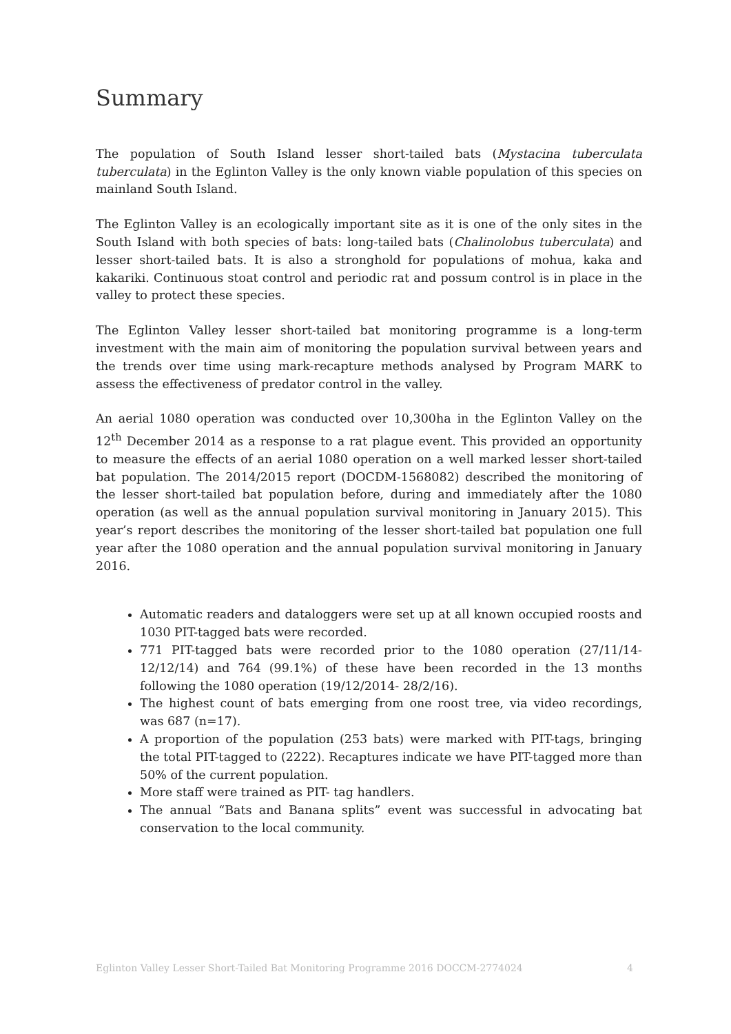Summary
The population of South Island lesser short-tailed bats (Mystacina tuberculata tuberculata) in the Eglinton Valley is the only known viable population of this species on mainland South Island.
The Eglinton Valley is an ecologically important site as it is one of the only sites in the South Island with both species of bats: long-tailed bats (Chalinolobus tuberculata) and lesser short-tailed bats. It is also a stronghold for populations of mohua, kaka and kakariki. Continuous stoat control and periodic rat and possum control is in place in the valley to protect these species.
The Eglinton Valley lesser short-tailed bat monitoring programme is a long-term investment with the main aim of monitoring the population survival between years and the trends over time using mark-recapture methods analysed by Program MARK to assess the effectiveness of predator control in the valley.
An aerial 1080 operation was conducted over 10,300ha in the Eglinton Valley on the 12<sup>th</sup> December 2014 as a response to a rat plague event. This provided an opportunity to measure the effects of an aerial 1080 operation on a well marked lesser short-tailed bat population. The 2014/2015 report (DOCDM-1568082) described the monitoring of the lesser short-tailed bat population before, during and immediately after the 1080 operation (as well as the annual population survival monitoring in January 2015). This year’s report describes the monitoring of the lesser short-tailed bat population one full year after the 1080 operation and the annual population survival monitoring in January 2016.
Automatic readers and dataloggers were set up at all known occupied roosts and 1030 PIT-tagged bats were recorded.
771 PIT-tagged bats were recorded prior to the 1080 operation (27/11/14-12/12/14) and 764 (99.1%) of these have been recorded in the 13 months following the 1080 operation (19/12/2014- 28/2/16).
The highest count of bats emerging from one roost tree, via video recordings, was 687 (n=17).
A proportion of the population (253 bats) were marked with PIT-tags, bringing the total PIT-tagged to (2222). Recaptures indicate we have PIT-tagged more than 50% of the current population.
More staff were trained as PIT- tag handlers.
The annual “Bats and Banana splits” event was successful in advocating bat conservation to the local community.
Eglinton Valley Lesser Short-Tailed Bat Monitoring Programme 2016 DOCCM-2774024 4